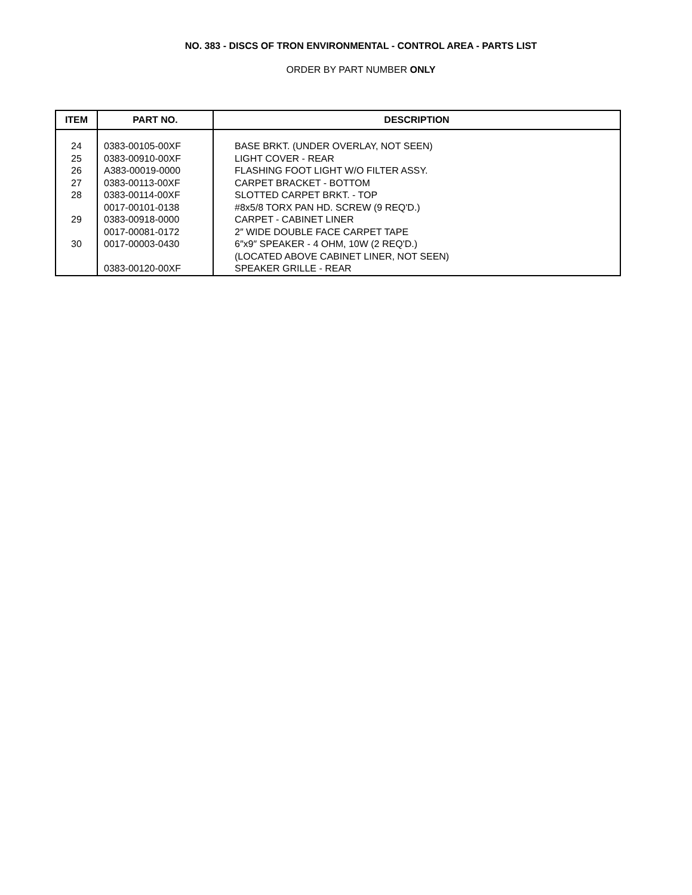NO. 383 - DISCS OF TRON ENVIRONMENTAL - CONTROL AREA - PARTS LIST
ORDER BY PART NUMBER ONLY
| ITEM | PART NO. | DESCRIPTION |
| --- | --- | --- |
| 24 | 0383-00105-00XF | BASE BRKT. (UNDER OVERLAY, NOT SEEN) |
| 25 | 0383-00910-00XF | LIGHT COVER - REAR |
| 26 | A383-00019-0000 | FLASHING FOOT LIGHT W/O FILTER ASSY. |
| 27 | 0383-00113-00XF | CARPET BRACKET - BOTTOM |
| 28 | 0383-00114-00XF | SLOTTED CARPET BRKT. - TOP |
| | 0017-00101-0138 | #8x5/8 TORX PAN HD. SCREW (9 REQ'D.) |
| 29 | 0383-00918-0000 | CARPET - CABINET LINER |
| | 0017-00081-0172 | 2″ WIDE DOUBLE FACE CARPET TAPE |
| 30 | 0017-00003-0430 | 6″x9″ SPEAKER - 4 OHM, 10W (2 REQ'D.) |
| | | (LOCATED ABOVE CABINET LINER, NOT SEEN) |
| | 0383-00120-00XF | SPEAKER GRILLE - REAR |